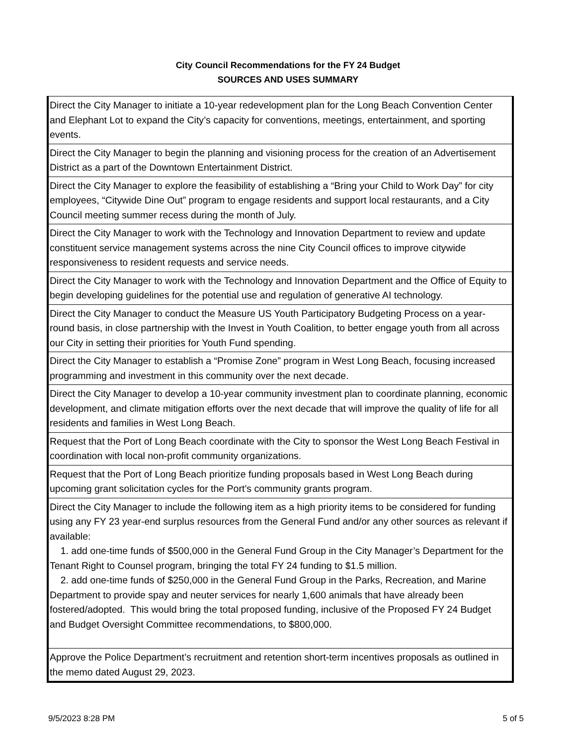City Council Recommendations for the FY 24 Budget
SOURCES AND USES SUMMARY
| Direct the City Manager to initiate a 10-year redevelopment plan for the Long Beach Convention Center and Elephant Lot to expand the City’s capacity for conventions, meetings, entertainment, and sporting events. |
| Direct the City Manager to begin the planning and visioning process for the creation of an Advertisement District as a part of the Downtown Entertainment District. |
| Direct the City Manager to explore the feasibility of establishing a “Bring your Child to Work Day” for city employees, “Citywide Dine Out” program to engage residents and support local restaurants, and a City Council meeting summer recess during the month of July. |
| Direct the City Manager to work with the Technology and Innovation Department to review and update constituent service management systems across the nine City Council offices to improve citywide responsiveness to resident requests and service needs. |
| Direct the City Manager to work with the Technology and Innovation Department and the Office of Equity to begin developing guidelines for the potential use and regulation of generative AI technology. |
| Direct the City Manager to conduct the Measure US Youth Participatory Budgeting Process on a year-round basis, in close partnership with the Invest in Youth Coalition, to better engage youth from all across our City in setting their priorities for Youth Fund spending. |
| Direct the City Manager to establish a “Promise Zone” program in West Long Beach, focusing increased programming and investment in this community over the next decade. |
| Direct the City Manager to develop a 10-year community investment plan to coordinate planning, economic development, and climate mitigation efforts over the next decade that will improve the quality of life for all residents and families in West Long Beach. |
| Request that the Port of Long Beach coordinate with the City to sponsor the West Long Beach Festival in coordination with local non-profit community organizations. |
| Request that the Port of Long Beach prioritize funding proposals based in West Long Beach during upcoming grant solicitation cycles for the Port’s community grants program. |
| Direct the City Manager to include the following item as a high priority items to be considered for funding using any FY 23 year-end surplus resources from the General Fund and/or any other sources as relevant if available: 1. add one-time funds of $500,000 in the General Fund Group in the City Manager’s Department for the Tenant Right to Counsel program, bringing the total FY 24 funding to $1.5 million. 2. add one-time funds of $250,000 in the General Fund Group in the Parks, Recreation, and Marine Department to provide spay and neuter services for nearly 1,600 animals that have already been fostered/adopted. This would bring the total proposed funding, inclusive of the Proposed FY 24 Budget and Budget Oversight Committee recommendations, to $800,000. |
| Approve the Police Department’s recruitment and retention short-term incentives proposals as outlined in the memo dated August 29, 2023. |
9/5/2023 8:28 PM 5 of 5